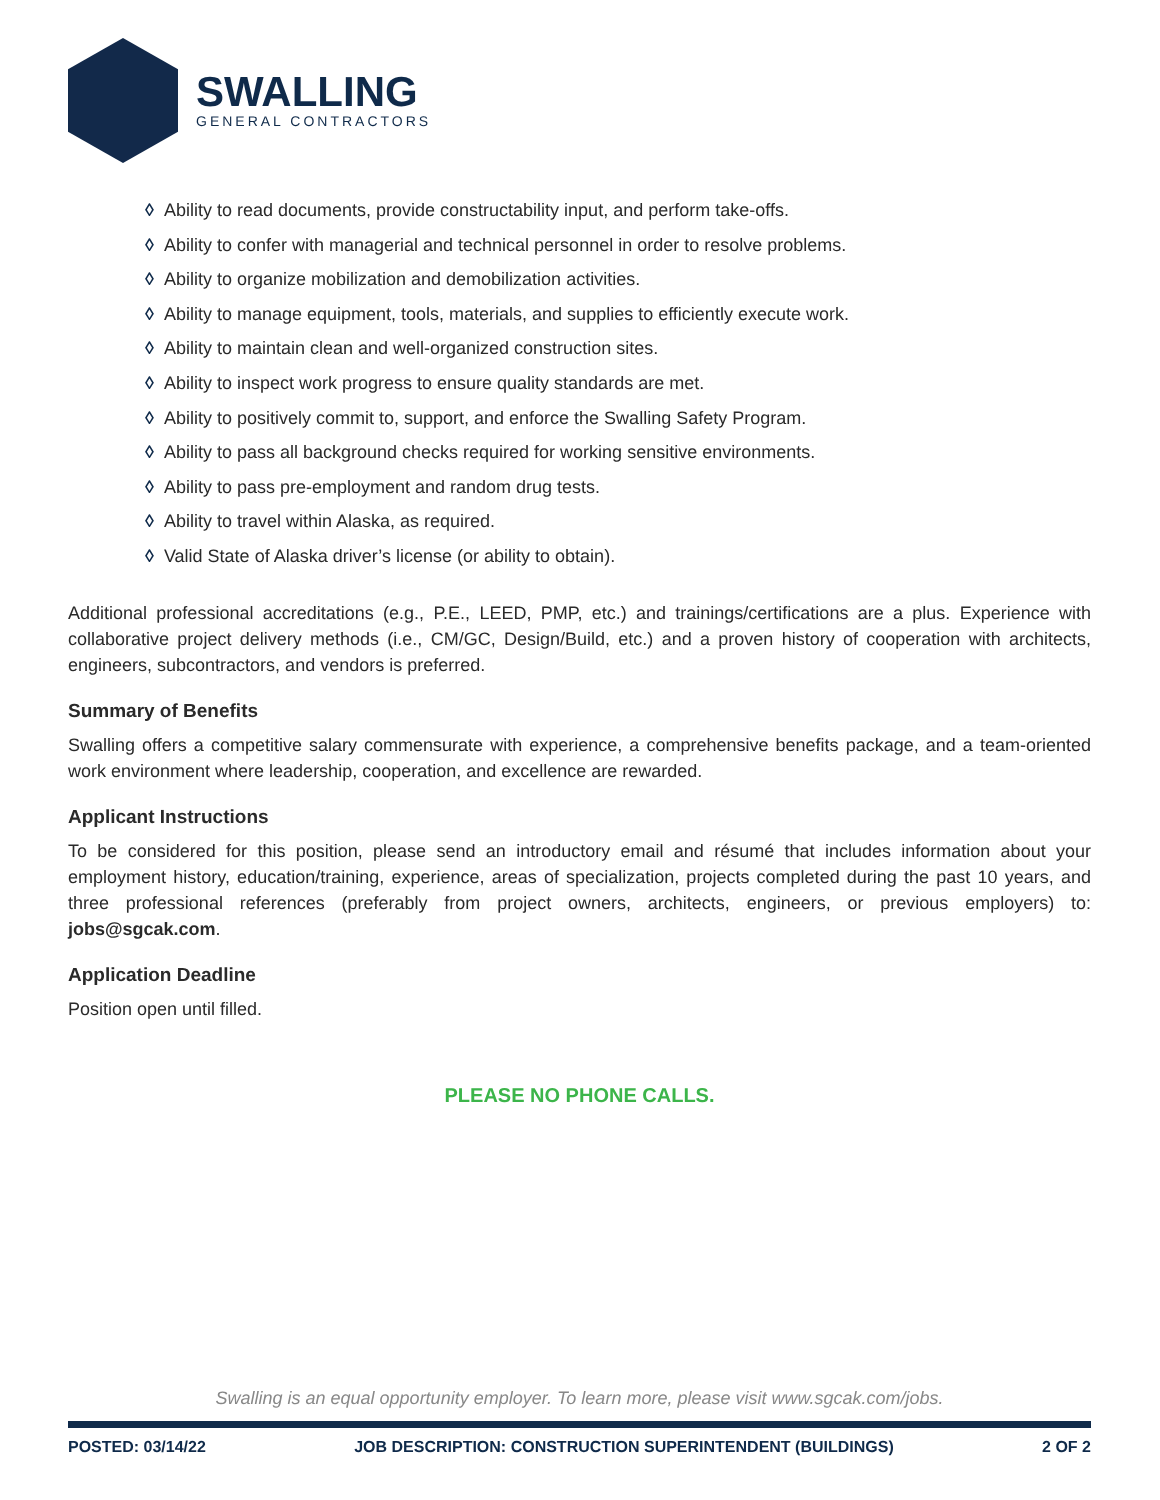SWALLING
GENERAL CONTRACTORS
◊ Ability to read documents, provide constructability input, and perform take-offs.
◊ Ability to confer with managerial and technical personnel in order to resolve problems.
◊ Ability to organize mobilization and demobilization activities.
◊ Ability to manage equipment, tools, materials, and supplies to efficiently execute work.
◊ Ability to maintain clean and well-organized construction sites.
◊ Ability to inspect work progress to ensure quality standards are met.
◊ Ability to positively commit to, support, and enforce the Swalling Safety Program.
◊ Ability to pass all background checks required for working sensitive environments.
◊ Ability to pass pre-employment and random drug tests.
◊ Ability to travel within Alaska, as required.
◊ Valid State of Alaska driver’s license (or ability to obtain).
Additional professional accreditations (e.g., P.E., LEED, PMP, etc.) and trainings/certifications are a plus. Experience with collaborative project delivery methods (i.e., CM/GC, Design/Build, etc.) and a proven history of cooperation with architects, engineers, subcontractors, and vendors is preferred.
Summary of Benefits
Swalling offers a competitive salary commensurate with experience, a comprehensive benefits package, and a team-oriented work environment where leadership, cooperation, and excellence are rewarded.
Applicant Instructions
To be considered for this position, please send an introductory email and résumé that includes information about your employment history, education/training, experience, areas of specialization, projects completed during the past 10 years, and three professional references (preferably from project owners, architects, engineers, or previous employers) to: jobs@sgcak.com.
Application Deadline
Position open until filled.
PLEASE NO PHONE CALLS.
Swalling is an equal opportunity employer. To learn more, please visit www.sgcak.com/jobs.
POSTED: 03/14/22 JOB DESCRIPTION: CONSTRUCTION SUPERINTENDENT (BUILDINGS) 2 OF 2